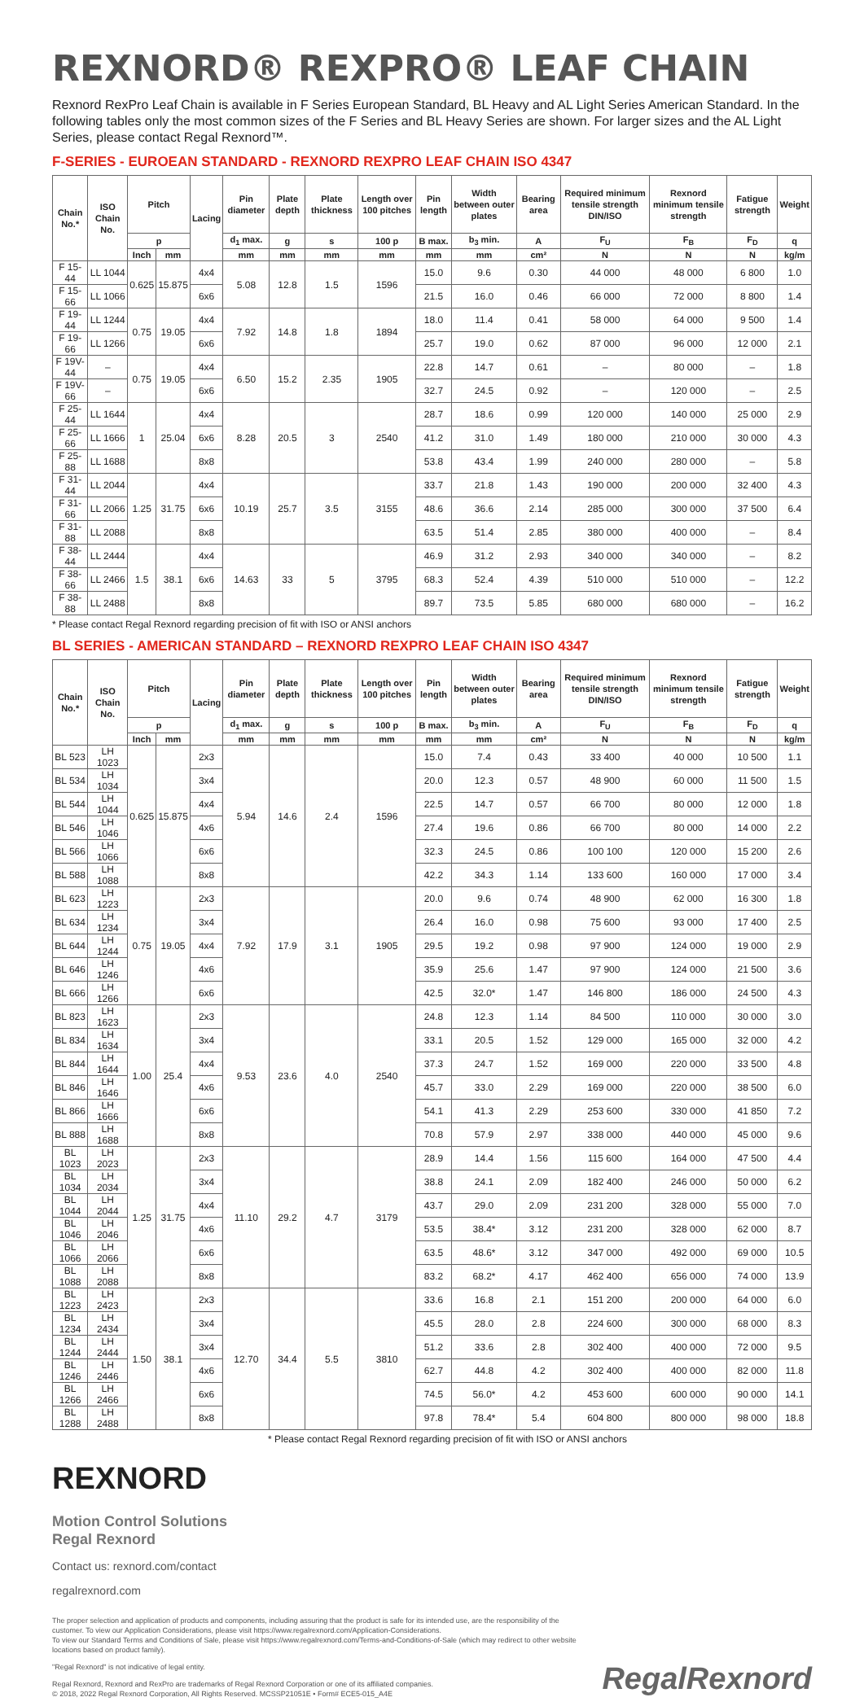REXNORD® REXPRO® LEAF CHAIN
Rexnord RexPro Leaf Chain is available in F Series European Standard, BL Heavy and AL Light Series American Standard. In the following tables only the most common sizes of the F Series and BL Heavy Series are shown. For larger sizes and the AL Light Series, please contact Regal Rexnord™.
F-SERIES - EUROEAN STANDARD - REXNORD REXPRO LEAF CHAIN ISO 4347
| Chain No.* | ISO Chain No. | Pitch | | Lacing | Pin diameter | Plate depth | Plate thickness | Length over 100 pitches | Pin length | Width between outer plates | Bearing area | Required minimum tensile strength DIN/ISO | Rexnord minimum tensile strength | Fatigue strength | Weight |
| --- | --- | --- | --- | --- | --- | --- | --- | --- | --- | --- | --- | --- | --- | --- | --- |
| | | p | | | d<sub>1</sub> max. | g | s | 100 p | B max. | b<sub>3</sub> min. | A | F<sub>U</sub> | F<sub>B</sub> | F<sub>D</sub> | q |
| | | Inch | mm | | mm | mm | mm | mm | mm | mm | cm² | N | N | N | kg/m |
| F 15-44 | LL 1044 | 0.625 | 15.875 | 4x4 | 5.08 | 12.8 | 1.5 | 1596 | 15.0 | 9.6 | 0.30 | 44 000 | 48 000 | 6 800 | 1.0 |
| F 15-66 | LL 1066 | | | 6x6 | | | | | 21.5 | 16.0 | 0.46 | 66 000 | 72 000 | 8 800 | 1.4 |
| F 19-44 | LL 1244 | 0.75 | 19.05 | 4x4 | 7.92 | 14.8 | 1.8 | 1894 | 18.0 | 11.4 | 0.41 | 58 000 | 64 000 | 9 500 | 1.4 |
| F 19-66 | LL 1266 | | | 6x6 | | | | | 25.7 | 19.0 | 0.62 | 87 000 | 96 000 | 12 000 | 2.1 |
| F 19V-44 | – | 0.75 | 19.05 | 4x4 | 6.50 | 15.2 | 2.35 | 1905 | 22.8 | 14.7 | 0.61 | – | 80 000 | – | 1.8 |
| F 19V-66 | – | | | 6x6 | | | | | 32.7 | 24.5 | 0.92 | – | 120 000 | – | 2.5 |
| F 25-44 | LL 1644 | 1 | 25.04 | 4x4 | 8.28 | 20.5 | 3 | 2540 | 28.7 | 18.6 | 0.99 | 120 000 | 140 000 | 25 000 | 2.9 |
| F 25-66 | LL 1666 | | | 6x6 | | | | | 41.2 | 31.0 | 1.49 | 180 000 | 210 000 | 30 000 | 4.3 |
| F 25-88 | LL 1688 | | | 8x8 | | | | | 53.8 | 43.4 | 1.99 | 240 000 | 280 000 | – | 5.8 |
| F 31-44 | LL 2044 | 1.25 | 31.75 | 4x4 | 10.19 | 25.7 | 3.5 | 3155 | 33.7 | 21.8 | 1.43 | 190 000 | 200 000 | 32 400 | 4.3 |
| F 31-66 | LL 2066 | | | 6x6 | | | | | 48.6 | 36.6 | 2.14 | 285 000 | 300 000 | 37 500 | 6.4 |
| F 31-88 | LL 2088 | | | 8x8 | | | | | 63.5 | 51.4 | 2.85 | 380 000 | 400 000 | – | 8.4 |
| F 38-44 | LL 2444 | 1.5 | 38.1 | 4x4 | 14.63 | 33 | 5 | 3795 | 46.9 | 31.2 | 2.93 | 340 000 | 340 000 | – | 8.2 |
| F 38-66 | LL 2466 | | | 6x6 | | | | | 68.3 | 52.4 | 4.39 | 510 000 | 510 000 | – | 12.2 |
| F 38-88 | LL 2488 | | | 8x8 | | | | | 89.7 | 73.5 | 5.85 | 680 000 | 680 000 | – | 16.2 |
* Please contact Regal Rexnord regarding precision of fit with ISO or ANSI anchors
BL SERIES - AMERICAN STANDARD – REXNORD REXPRO LEAF CHAIN ISO 4347
| Chain No.* | ISO Chain No. | Pitch | | Lacing | Pin diameter | Plate depth | Plate thickness | Length over 100 pitches | Pin length | Width between outer plates | Bearing area | Required minimum tensile strength DIN/ISO | Rexnord minimum tensile strength | Fatigue strength | Weight |
| --- | --- | --- | --- | --- | --- | --- | --- | --- | --- | --- | --- | --- | --- | --- | --- |
| | | p | | | d<sub>1</sub> max. | g | s | 100 p | B max. | b<sub>3</sub> min. | A | F<sub>U</sub> | F<sub>B</sub> | F<sub>D</sub> | q |
| | | Inch | mm | | mm | mm | mm | mm | mm | mm | cm² | N | N | N | kg/m |
| BL 523 | LH 1023 | 0.625 | 15.875 | 2x3 | 5.94 | 14.6 | 2.4 | 1596 | 15.0 | 7.4 | 0.43 | 33 400 | 40 000 | 10 500 | 1.1 |
| BL 534 | LH 1034 | | | 3x4 | | | | | 20.0 | 12.3 | 0.57 | 48 900 | 60 000 | 11 500 | 1.5 |
| BL 544 | LH 1044 | | | 4x4 | | | | | 22.5 | 14.7 | 0.57 | 66 700 | 80 000 | 12 000 | 1.8 |
| BL 546 | LH 1046 | | | 4x6 | | | | | 27.4 | 19.6 | 0.86 | 66 700 | 80 000 | 14 000 | 2.2 |
| BL 566 | LH 1066 | | | 6x6 | | | | | 32.3 | 24.5 | 0.86 | 100 100 | 120 000 | 15 200 | 2.6 |
| BL 588 | LH 1088 | | | 8x8 | | | | | 42.2 | 34.3 | 1.14 | 133 600 | 160 000 | 17 000 | 3.4 |
| BL 623 | LH 1223 | 0.75 | 19.05 | 2x3 | 7.92 | 17.9 | 3.1 | 1905 | 20.0 | 9.6 | 0.74 | 48 900 | 62 000 | 16 300 | 1.8 |
| BL 634 | LH 1234 | | | 3x4 | | | | | 26.4 | 16.0 | 0.98 | 75 600 | 93 000 | 17 400 | 2.5 |
| BL 644 | LH 1244 | | | 4x4 | | | | | 29.5 | 19.2 | 0.98 | 97 900 | 124 000 | 19 000 | 2.9 |
| BL 646 | LH 1246 | | | 4x6 | | | | | 35.9 | 25.6 | 1.47 | 97 900 | 124 000 | 21 500 | 3.6 |
| BL 666 | LH 1266 | | | 6x6 | | | | | 42.5 | 32.0* | 1.47 | 146 800 | 186 000 | 24 500 | 4.3 |
| BL 823 | LH 1623 | 1.00 | 25.4 | 2x3 | 9.53 | 23.6 | 4.0 | 2540 | 24.8 | 12.3 | 1.14 | 84 500 | 110 000 | 30 000 | 3.0 |
| BL 834 | LH 1634 | | | 3x4 | | | | | 33.1 | 20.5 | 1.52 | 129 000 | 165 000 | 32 000 | 4.2 |
| BL 844 | LH 1644 | | | 4x4 | | | | | 37.3 | 24.7 | 1.52 | 169 000 | 220 000 | 33 500 | 4.8 |
| BL 846 | LH 1646 | | | 4x6 | | | | | 45.7 | 33.0 | 2.29 | 169 000 | 220 000 | 38 500 | 6.0 |
| BL 866 | LH 1666 | | | 6x6 | | | | | 54.1 | 41.3 | 2.29 | 253 600 | 330 000 | 41 850 | 7.2 |
| BL 888 | LH 1688 | | | 8x8 | | | | | 70.8 | 57.9 | 2.97 | 338 000 | 440 000 | 45 000 | 9.6 |
| BL 1023 | LH 2023 | 1.25 | 31.75 | 2x3 | 11.10 | 29.2 | 4.7 | 3179 | 28.9 | 14.4 | 1.56 | 115 600 | 164 000 | 47 500 | 4.4 |
| BL 1034 | LH 2034 | | | 3x4 | | | | | 38.8 | 24.1 | 2.09 | 182 400 | 246 000 | 50 000 | 6.2 |
| BL 1044 | LH 2044 | | | 4x4 | | | | | 43.7 | 29.0 | 2.09 | 231 200 | 328 000 | 55 000 | 7.0 |
| BL 1046 | LH 2046 | | | 4x6 | | | | | 53.5 | 38.4* | 3.12 | 231 200 | 328 000 | 62 000 | 8.7 |
| BL 1066 | LH 2066 | | | 6x6 | | | | | 63.5 | 48.6* | 3.12 | 347 000 | 492 000 | 69 000 | 10.5 |
| BL 1088 | LH 2088 | | | 8x8 | | | | | 83.2 | 68.2* | 4.17 | 462 400 | 656 000 | 74 000 | 13.9 |
| BL 1223 | LH 2423 | 1.50 | 38.1 | 2x3 | 12.70 | 34.4 | 5.5 | 3810 | 33.6 | 16.8 | 2.1 | 151 200 | 200 000 | 64 000 | 6.0 |
| BL 1234 | LH 2434 | | | 3x4 | | | | | 45.5 | 28.0 | 2.8 | 224 600 | 300 000 | 68 000 | 8.3 |
| BL 1244 | LH 2444 | | | 3x4 | | | | | 51.2 | 33.6 | 2.8 | 302 400 | 400 000 | 72 000 | 9.5 |
| BL 1246 | LH 2446 | | | 4x6 | | | | | 62.7 | 44.8 | 4.2 | 302 400 | 400 000 | 82 000 | 11.8 |
| BL 1266 | LH 2466 | | | 6x6 | | | | | 74.5 | 56.0* | 4.2 | 453 600 | 600 000 | 90 000 | 14.1 |
| BL 1288 | LH 2488 | | | 8x8 | | | | | 97.8 | 78.4* | 5.4 | 604 800 | 800 000 | 98 000 | 18.8 |
* Please contact Regal Rexnord regarding precision of fit with ISO or ANSI anchors
REXNORD
Motion Control Solutions
Regal Rexnord
Contact us: rexnord.com/contact
regalrexnord.com
The proper selection and application of products and components, including assuring that the product is safe for its intended use, are the responsibility of the customer. To view our Application Considerations, please visit https://www.regalrexnord.com/Application-Considerations.
To view our Standard Terms and Conditions of Sale, please visit https://www.regalrexnord.com/Terms-and-Conditions-of-Sale (which may redirect to other website locations based on product family).
"Regal Rexnord" is not indicative of legal entity.
Regal Rexnord, Rexnord and RexPro are trademarks of Regal Rexnord Corporation or one of its affiliated companies.
© 2018, 2022 Regal Rexnord Corporation, All Rights Reserved. MCSSP21051E • Form# ECE5-015_A4E
RegalRexnord